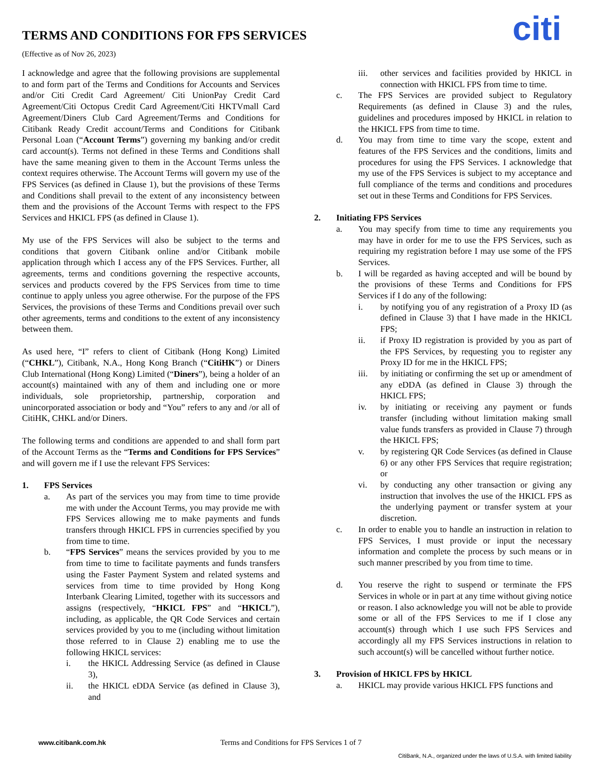TERMS AND CONDITIONS FOR FPS SERVICES
(Effective as of Nov 26, 2023) citi
I acknowledge and agree that the following provisions are supplemental to and form part of the Terms and Conditions for Accounts and Services and/or Citi Credit Card Agreement/ Citi UnionPay Credit Card Agreement/Citi Octopus Credit Card Agreement/Citi HKTVmall Card Agreement/Diners Club Card Agreement/Terms and Conditions for Citibank Ready Credit account/Terms and Conditions for Citibank Personal Loan (“Account Terms”) governing my banking and/or credit card account(s). Terms not defined in these Terms and Conditions shall have the same meaning given to them in the Account Terms unless the context requires otherwise. The Account Terms will govern my use of the FPS Services (as defined in Clause 1), but the provisions of these Terms and Conditions shall prevail to the extent of any inconsistency between them and the provisions of the Account Terms with respect to the FPS Services and HKICL FPS (as defined in Clause 1).
My use of the FPS Services will also be subject to the terms and conditions that govern Citibank online and/or Citibank mobile application through which I access any of the FPS Services. Further, all agreements, terms and conditions governing the respective accounts, services and products covered by the FPS Services from time to time continue to apply unless you agree otherwise. For the purpose of the FPS Services, the provisions of these Terms and Conditions prevail over such other agreements, terms and conditions to the extent of any inconsistency between them.
As used here, “I” refers to client of Citibank (Hong Kong) Limited (“CHKL”), Citibank, N.A., Hong Kong Branch (“CitiHK”) or Diners Club International (Hong Kong) Limited (“Diners”), being a holder of an account(s) maintained with any of them and including one or more individuals, sole proprietorship, partnership, corporation and unincorporated association or body and “You” refers to any and /or all of CitiHK, CHKL and/or Diners.
The following terms and conditions are appended to and shall form part of the Account Terms as the “Terms and Conditions for FPS Services” and will govern me if I use the relevant FPS Services:
1. FPS Services
a. As part of the services you may from time to time provide me with under the Account Terms, you may provide me with FPS Services allowing me to make payments and funds transfers through HKICL FPS in currencies specified by you from time to time.
b. “FPS Services” means the services provided by you to me from time to time to facilitate payments and funds transfers using the Faster Payment System and related systems and services from time to time provided by Hong Kong Interbank Clearing Limited, together with its successors and assigns (respectively, “HKICL FPS” and “HKICL”), including, as applicable, the QR Code Services and certain services provided by you to me (including without limitation those referred to in Clause 2) enabling me to use the following HKICL services:
i. the HKICL Addressing Service (as defined in Clause 3),
ii. the HKICL eDDA Service (as defined in Clause 3), and
iii. other services and facilities provided by HKICL in connection with HKICL FPS from time to time.
c. The FPS Services are provided subject to Regulatory Requirements (as defined in Clause 3) and the rules, guidelines and procedures imposed by HKICL in relation to the HKICL FPS from time to time.
d. You may from time to time vary the scope, extent and features of the FPS Services and the conditions, limits and procedures for using the FPS Services. I acknowledge that my use of the FPS Services is subject to my acceptance and full compliance of the terms and conditions and procedures set out in these Terms and Conditions for FPS Services.
2. Initiating FPS Services
a. You may specify from time to time any requirements you may have in order for me to use the FPS Services, such as requiring my registration before I may use some of the FPS Services.
b. I will be regarded as having accepted and will be bound by the provisions of these Terms and Conditions for FPS Services if I do any of the following:
i. by notifying you of any registration of a Proxy ID (as defined in Clause 3) that I have made in the HKICL FPS;
ii. if Proxy ID registration is provided by you as part of the FPS Services, by requesting you to register any Proxy ID for me in the HKICL FPS;
iii. by initiating or confirming the set up or amendment of any eDDA (as defined in Clause 3) through the HKICL FPS;
iv. by initiating or receiving any payment or funds transfer (including without limitation making small value funds transfers as provided in Clause 7) through the HKICL FPS;
v. by registering QR Code Services (as defined in Clause 6) or any other FPS Services that require registration; or
vi. by conducting any other transaction or giving any instruction that involves the use of the HKICL FPS as the underlying payment or transfer system at your discretion.
c. In order to enable you to handle an instruction in relation to FPS Services, I must provide or input the necessary information and complete the process by such means or in such manner prescribed by you from time to time.
d. You reserve the right to suspend or terminate the FPS Services in whole or in part at any time without giving notice or reason. I also acknowledge you will not be able to provide some or all of the FPS Services to me if I close any account(s) through which I use such FPS Services and accordingly all my FPS Services instructions in relation to such account(s) will be cancelled without further notice.
3. Provision of HKICL FPS by HKICL
a. HKICL may provide various HKICL FPS functions and
www.citibank.com.hk Terms and Conditions for FPS Services 1 of 7
CitiBank, N.A., organized under the laws of U.S.A. with limited liability